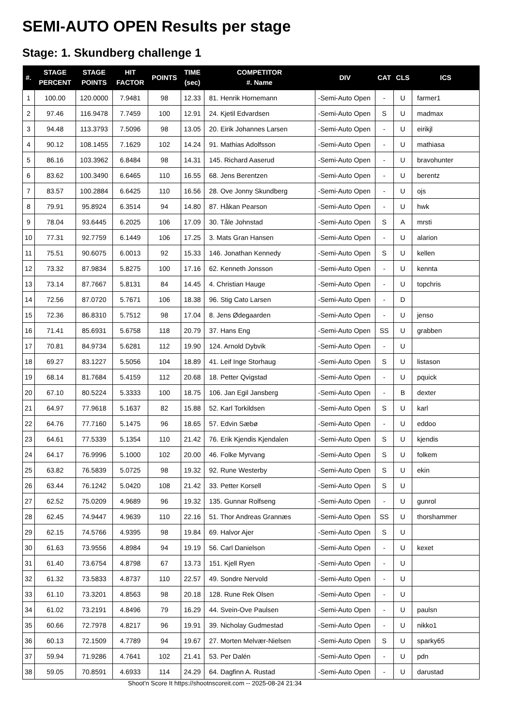SEMI-AUTO OPEN Results per stage
Stage: 1. Skundberg challenge 1
| #. | STAGE PERCENT | STAGE POINTS | HIT FACTOR | POINTS | TIME (sec) | COMPETITOR #. Name | DIV | CAT | CLS | ICS |
| --- | --- | --- | --- | --- | --- | --- | --- | --- | --- | --- |
| 1 | 100.00 | 120.0000 | 7.9481 | 98 | 12.33 | 81. Henrik Hornemann | -Semi-Auto Open | - | U | farmer1 |
| 2 | 97.46 | 116.9478 | 7.7459 | 100 | 12.91 | 24. Kjetil Edvardsen | -Semi-Auto Open | S | U | madmax |
| 3 | 94.48 | 113.3793 | 7.5096 | 98 | 13.05 | 20. Eirik Johannes Larsen | -Semi-Auto Open | - | U | eirikjl |
| 4 | 90.12 | 108.1455 | 7.1629 | 102 | 14.24 | 91. Mathias Adolfsson | -Semi-Auto Open | - | U | mathiasa |
| 5 | 86.16 | 103.3962 | 6.8484 | 98 | 14.31 | 145. Richard Aaserud | -Semi-Auto Open | - | U | bravohunter |
| 6 | 83.62 | 100.3490 | 6.6465 | 110 | 16.55 | 68. Jens Berentzen | -Semi-Auto Open | - | U | berentz |
| 7 | 83.57 | 100.2884 | 6.6425 | 110 | 16.56 | 28. Ove Jonny Skundberg | -Semi-Auto Open | - | U | ojs |
| 8 | 79.91 | 95.8924 | 6.3514 | 94 | 14.80 | 87. Håkan Pearson | -Semi-Auto Open | - | U | hwk |
| 9 | 78.04 | 93.6445 | 6.2025 | 106 | 17.09 | 30. Tåle Johnstad | -Semi-Auto Open | S | A | mrsti |
| 10 | 77.31 | 92.7759 | 6.1449 | 106 | 17.25 | 3. Mats Gran Hansen | -Semi-Auto Open | - | U | alarion |
| 11 | 75.51 | 90.6075 | 6.0013 | 92 | 15.33 | 146. Jonathan Kennedy | -Semi-Auto Open | S | U | kellen |
| 12 | 73.32 | 87.9834 | 5.8275 | 100 | 17.16 | 62. Kenneth Jonsson | -Semi-Auto Open | - | U | kennta |
| 13 | 73.14 | 87.7667 | 5.8131 | 84 | 14.45 | 4. Christian Hauge | -Semi-Auto Open | - | U | topchris |
| 14 | 72.56 | 87.0720 | 5.7671 | 106 | 18.38 | 96. Stig Cato Larsen | -Semi-Auto Open | - | D | |
| 15 | 72.36 | 86.8310 | 5.7512 | 98 | 17.04 | 8. Jens Ødegaarden | -Semi-Auto Open | - | U | jenso |
| 16 | 71.41 | 85.6931 | 5.6758 | 118 | 20.79 | 37. Hans Eng | -Semi-Auto Open | SS | U | grabben |
| 17 | 70.81 | 84.9734 | 5.6281 | 112 | 19.90 | 124. Arnold Dybvik | -Semi-Auto Open | - | U | |
| 18 | 69.27 | 83.1227 | 5.5056 | 104 | 18.89 | 41. Leif Inge Storhaug | -Semi-Auto Open | S | U | listason |
| 19 | 68.14 | 81.7684 | 5.4159 | 112 | 20.68 | 18. Petter Qvigstad | -Semi-Auto Open | - | U | pquick |
| 20 | 67.10 | 80.5224 | 5.3333 | 100 | 18.75 | 106. Jan Egil Jansberg | -Semi-Auto Open | - | B | dexter |
| 21 | 64.97 | 77.9618 | 5.1637 | 82 | 15.88 | 52. Karl Torkildsen | -Semi-Auto Open | S | U | karl |
| 22 | 64.76 | 77.7160 | 5.1475 | 96 | 18.65 | 57. Edvin Sæbø | -Semi-Auto Open | - | U | eddoo |
| 23 | 64.61 | 77.5339 | 5.1354 | 110 | 21.42 | 76. Erik Kjendis Kjendalen | -Semi-Auto Open | S | U | kjendis |
| 24 | 64.17 | 76.9996 | 5.1000 | 102 | 20.00 | 46. Folke Myrvang | -Semi-Auto Open | S | U | folkem |
| 25 | 63.82 | 76.5839 | 5.0725 | 98 | 19.32 | 92. Rune Westerby | -Semi-Auto Open | S | U | ekin |
| 26 | 63.44 | 76.1242 | 5.0420 | 108 | 21.42 | 33. Petter Korsell | -Semi-Auto Open | S | U | |
| 27 | 62.52 | 75.0209 | 4.9689 | 96 | 19.32 | 135. Gunnar Rolfseng | -Semi-Auto Open | - | U | gunrol |
| 28 | 62.45 | 74.9447 | 4.9639 | 110 | 22.16 | 51. Thor Andreas Grannæs | -Semi-Auto Open | SS | U | thorshammer |
| 29 | 62.15 | 74.5766 | 4.9395 | 98 | 19.84 | 69. Halvor Ajer | -Semi-Auto Open | S | U | |
| 30 | 61.63 | 73.9556 | 4.8984 | 94 | 19.19 | 56. Carl Danielson | -Semi-Auto Open | - | U | kexet |
| 31 | 61.40 | 73.6754 | 4.8798 | 67 | 13.73 | 151. Kjell Ryen | -Semi-Auto Open | - | U | |
| 32 | 61.32 | 73.5833 | 4.8737 | 110 | 22.57 | 49. Sondre Nervold | -Semi-Auto Open | - | U | |
| 33 | 61.10 | 73.3201 | 4.8563 | 98 | 20.18 | 128. Rune Rek Olsen | -Semi-Auto Open | - | U | |
| 34 | 61.02 | 73.2191 | 4.8496 | 79 | 16.29 | 44. Svein-Ove Paulsen | -Semi-Auto Open | - | U | paulsn |
| 35 | 60.66 | 72.7978 | 4.8217 | 96 | 19.91 | 39. Nicholay Gudmestad | -Semi-Auto Open | - | U | nikko1 |
| 36 | 60.13 | 72.1509 | 4.7789 | 94 | 19.67 | 27. Morten Melvær-Nielsen | -Semi-Auto Open | S | U | sparky65 |
| 37 | 59.94 | 71.9286 | 4.7641 | 102 | 21.41 | 53. Per Dalén | -Semi-Auto Open | - | U | pdn |
| 38 | 59.05 | 70.8591 | 4.6933 | 114 | 24.29 | 64. Dagfinn A. Rustad | -Semi-Auto Open | - | U | darustad |
Shoot'n Score It https://shootnscoreit.com -- 2025-08-24 21:34